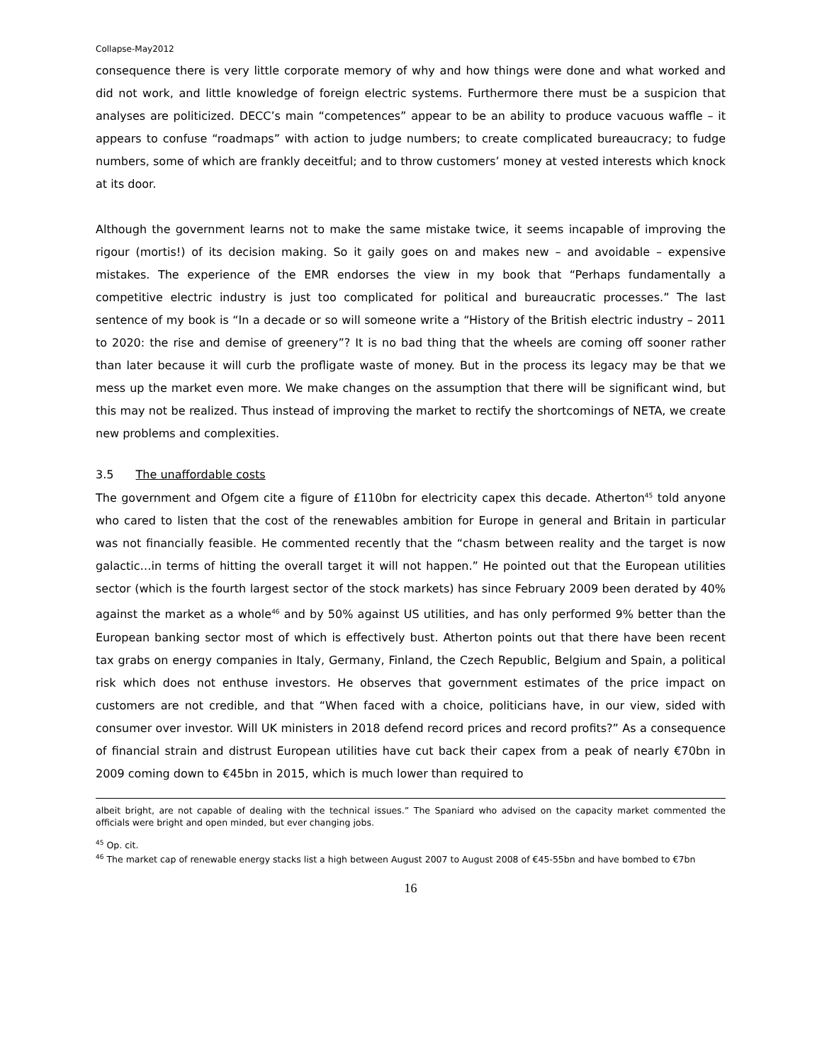Collapse-May2012
consequence there is very little corporate memory of why and how things were done and what worked and did not work, and little knowledge of foreign electric systems. Furthermore there must be a suspicion that analyses are politicized. DECC’s main “competences” appear to be an ability to produce vacuous waffle – it appears to confuse “roadmaps” with action to judge numbers; to create complicated bureaucracy; to fudge numbers, some of which are frankly deceitful; and to throw customers’ money at vested interests which knock at its door.
Although the government learns not to make the same mistake twice, it seems incapable of improving the rigour (mortis!) of its decision making. So it gaily goes on and makes new – and avoidable – expensive mistakes. The experience of the EMR endorses the view in my book that “Perhaps fundamentally a competitive electric industry is just too complicated for political and bureaucratic processes.” The last sentence of my book is “In a decade or so will someone write a “History of the British electric industry – 2011 to 2020: the rise and demise of greenery”? It is no bad thing that the wheels are coming off sooner rather than later because it will curb the profligate waste of money. But in the process its legacy may be that we mess up the market even more. We make changes on the assumption that there will be significant wind, but this may not be realized. Thus instead of improving the market to rectify the shortcomings of NETA, we create new problems and complexities.
3.5 The unaffordable costs
The government and Ofgem cite a figure of £110bn for electricity capex this decade. Atherton<sup>45</sup> told anyone who cared to listen that the cost of the renewables ambition for Europe in general and Britain in particular was not financially feasible. He commented recently that the “chasm between reality and the target is now galactic…in terms of hitting the overall target it will not happen.” He pointed out that the European utilities sector (which is the fourth largest sector of the stock markets) has since February 2009 been derated by 40% against the market as a whole<sup>46</sup> and by 50% against US utilities, and has only performed 9% better than the European banking sector most of which is effectively bust. Atherton points out that there have been recent tax grabs on energy companies in Italy, Germany, Finland, the Czech Republic, Belgium and Spain, a political risk which does not enthuse investors. He observes that government estimates of the price impact on customers are not credible, and that “When faced with a choice, politicians have, in our view, sided with consumer over investor. Will UK ministers in 2018 defend record prices and record profits?” As a consequence of financial strain and distrust European utilities have cut back their capex from a peak of nearly €70bn in 2009 coming down to €45bn in 2015, which is much lower than required to
albeit bright, are not capable of dealing with the technical issues.” The Spaniard who advised on the capacity market commented the officials were bright and open minded, but ever changing jobs.
<sup>45</sup> Op. cit.
<sup>46</sup> The market cap of renewable energy stacks list a high between August 2007 to August 2008 of €45-55bn and have bombed to €7bn
16